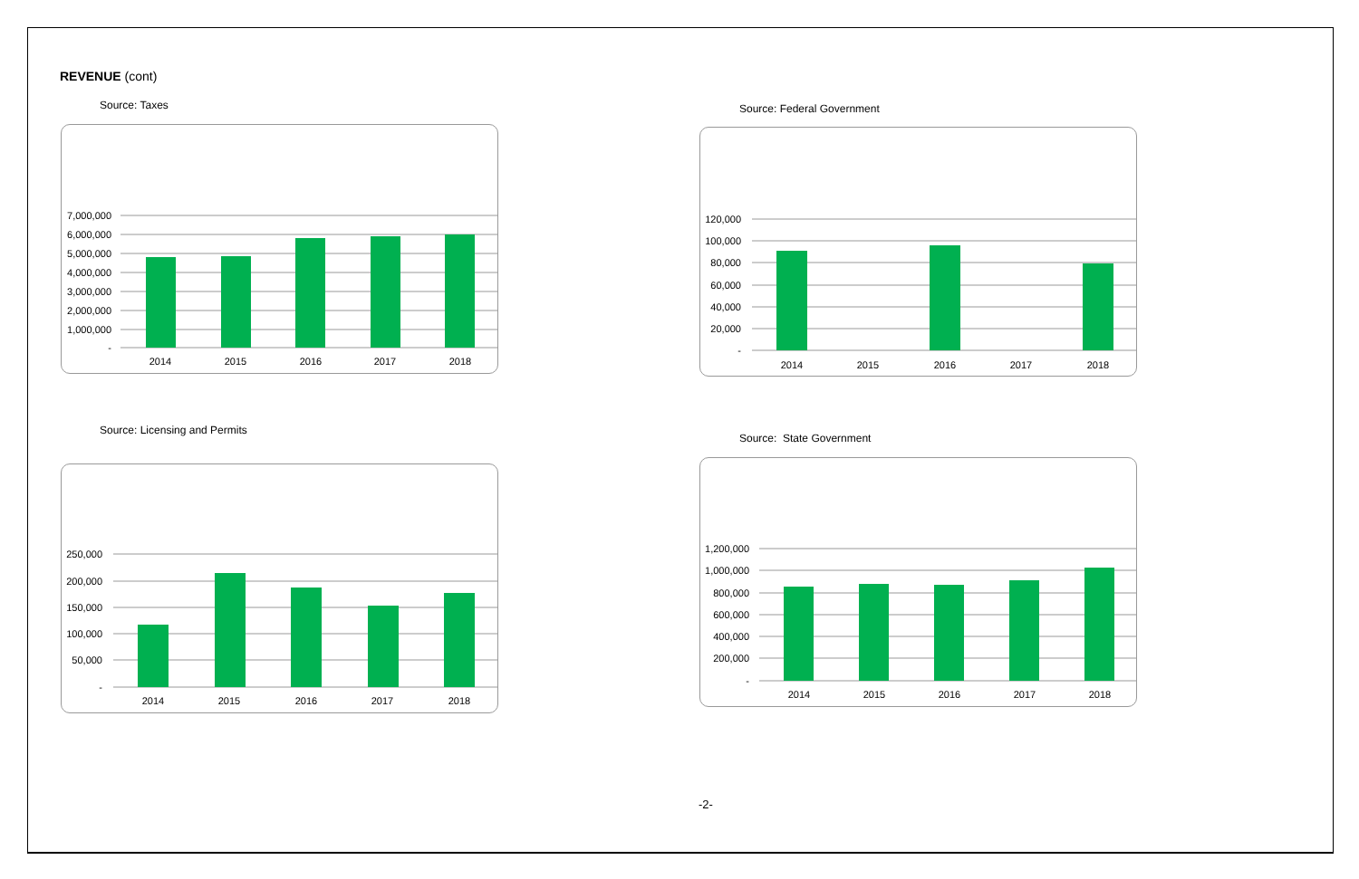REVENUE (cont)
Source: Taxes
7,000,000
6,000,000
5,000,000
4,000,000
3,000,000
2,000,000
1,000,000
-
2014
2015
2016
2017
2018
Source: Federal Government
120,000
100,000
80,000
60,000
40,000
20,000
-
2014
2015
2016
2017
2018
Source: Licensing and Permits
250,000
200,000
150,000
100,000
50,000
-
2014
2015
2016
2017
2018
Source: State Government
1,200,000
1,000,000
800,000
600,000
400,000
200,000
-
2014
2015
2016
2017
2018
-2-